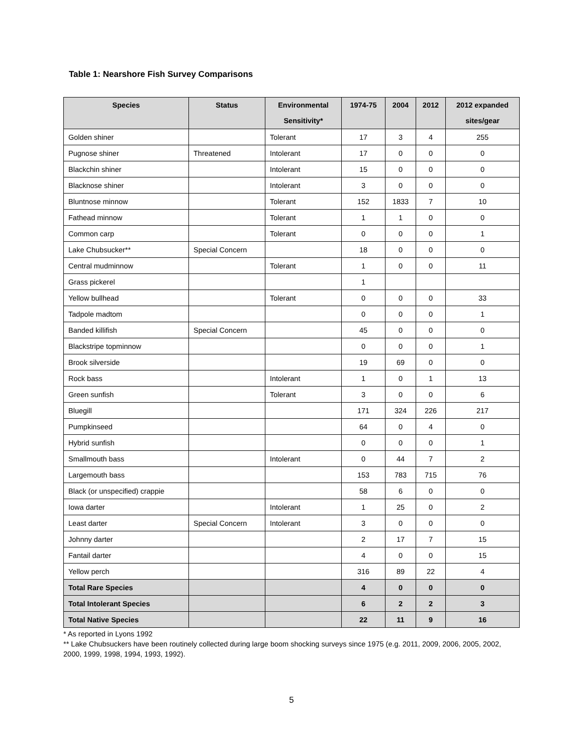Table 1: Nearshore Fish Survey Comparisons
| Species | Status | Environmental Sensitivity* | 1974-75 | 2004 | 2012 | 2012 expanded sites/gear |
| --- | --- | --- | --- | --- | --- | --- |
| Golden shiner | | Tolerant | 17 | 3 | 4 | 255 |
| Pugnose shiner | Threatened | Intolerant | 17 | 0 | 0 | 0 |
| Blackchin shiner | | Intolerant | 15 | 0 | 0 | 0 |
| Blacknose shiner | | Intolerant | 3 | 0 | 0 | 0 |
| Bluntnose minnow | | Tolerant | 152 | 1833 | 7 | 10 |
| Fathead minnow | | Tolerant | 1 | 1 | 0 | 0 |
| Common carp | | Tolerant | 0 | 0 | 0 | 1 |
| Lake Chubsucker** | Special Concern | | 18 | 0 | 0 | 0 |
| Central mudminnow | | Tolerant | 1 | 0 | 0 | 11 |
| Grass pickerel | | | 1 | | | |
| Yellow bullhead | | Tolerant | 0 | 0 | 0 | 33 |
| Tadpole madtom | | | 0 | 0 | 0 | 1 |
| Banded killifish | Special Concern | | 45 | 0 | 0 | 0 |
| Blackstripe topminnow | | | 0 | 0 | 0 | 1 |
| Brook silverside | | | 19 | 69 | 0 | 0 |
| Rock bass | | Intolerant | 1 | 0 | 1 | 13 |
| Green sunfish | | Tolerant | 3 | 0 | 0 | 6 |
| Bluegill | | | 171 | 324 | 226 | 217 |
| Pumpkinseed | | | 64 | 0 | 4 | 0 |
| Hybrid sunfish | | | 0 | 0 | 0 | 1 |
| Smallmouth bass | | Intolerant | 0 | 44 | 7 | 2 |
| Largemouth bass | | | 153 | 783 | 715 | 76 |
| Black (or unspecified) crappie | | | 58 | 6 | 0 | 0 |
| Iowa darter | | Intolerant | 1 | 25 | 0 | 2 |
| Least darter | Special Concern | Intolerant | 3 | 0 | 0 | 0 |
| Johnny darter | | | 2 | 17 | 7 | 15 |
| Fantail darter | | | 4 | 0 | 0 | 15 |
| Yellow perch | | | 316 | 89 | 22 | 4 |
| Total Rare Species | | | 4 | 0 | 0 | 0 |
| Total Intolerant Species | | | 6 | 2 | 2 | 3 |
| Total Native Species | | | 22 | 11 | 9 | 16 |
* As reported in Lyons 1992
** Lake Chubsuckers have been routinely collected during large boom shocking surveys since 1975 (e.g. 2011, 2009, 2006, 2005, 2002, 2000, 1999, 1998, 1994, 1993, 1992).
5